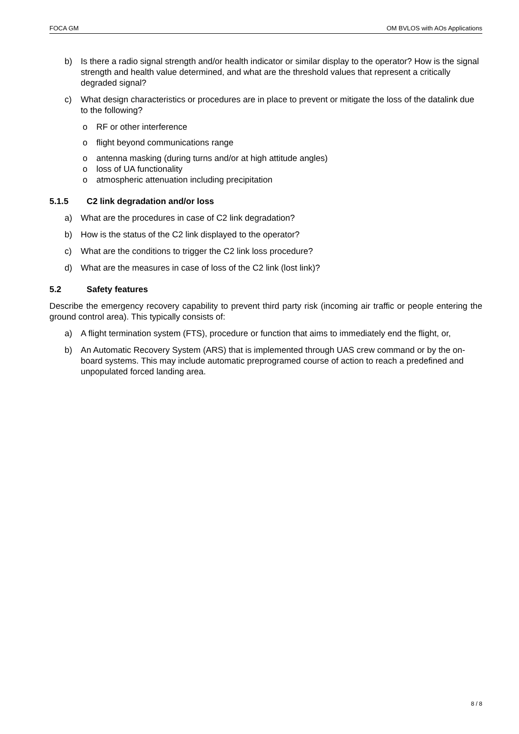FOCA GM OM BVLOS with AOs Applications
b) Is there a radio signal strength and/or health indicator or similar display to the operator? How is the signal strength and health value determined, and what are the threshold values that represent a critically degraded signal?
c) What design characteristics or procedures are in place to prevent or mitigate the loss of the datalink due to the following?
o RF or other interference
o flight beyond communications range
o antenna masking (during turns and/or at high attitude angles)
o loss of UA functionality
o atmospheric attenuation including precipitation
5.1.5 C2 link degradation and/or loss
a) What are the procedures in case of C2 link degradation?
b) How is the status of the C2 link displayed to the operator?
c) What are the conditions to trigger the C2 link loss procedure?
d) What are the measures in case of loss of the C2 link (lost link)?
5.2 Safety features
Describe the emergency recovery capability to prevent third party risk (incoming air traffic or people entering the ground control area). This typically consists of:
a) A flight termination system (FTS), procedure or function that aims to immediately end the flight, or,
b) An Automatic Recovery System (ARS) that is implemented through UAS crew command or by the on-board systems. This may include automatic preprogramed course of action to reach a predefined and unpopulated forced landing area.
8 / 8